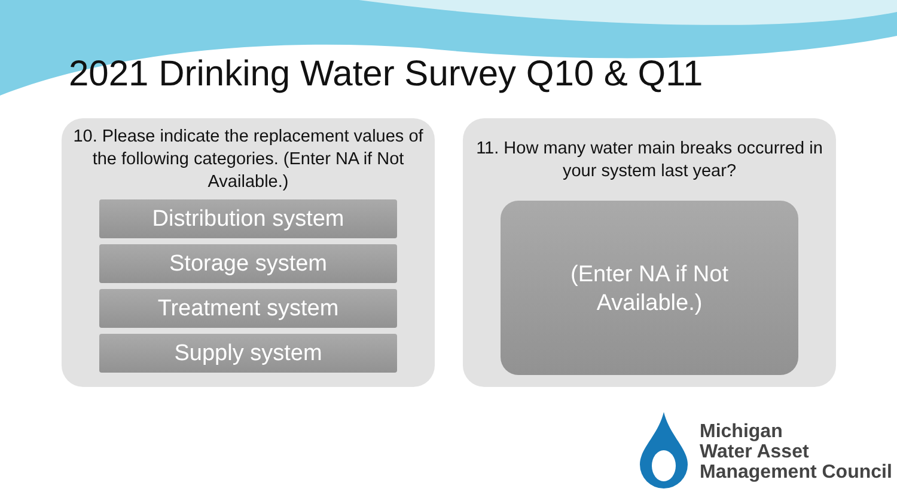2021 Drinking Water Survey Q10 & Q11
10. Please indicate the replacement values of the following categories. (Enter NA if Not Available.)
Distribution system
Storage system
Treatment system
Supply system
11. How many water main breaks occurred in your system last year?
(Enter NA if Not
Available.)
Michigan
Water Asset
Management Council